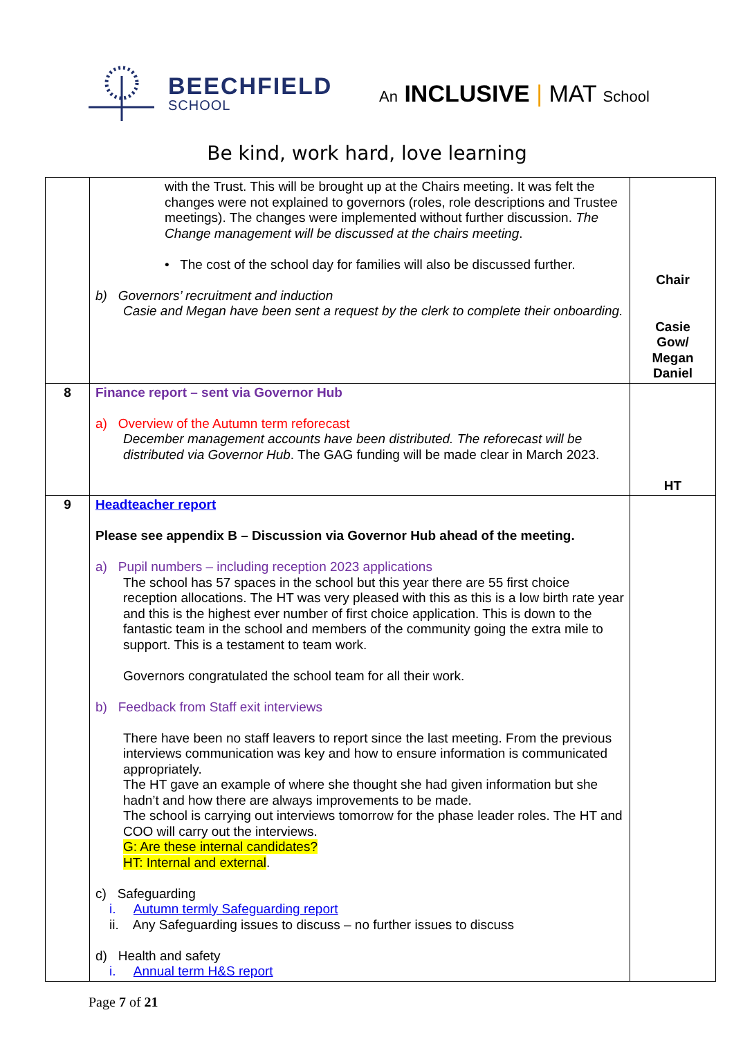BEECHFIELD
SCHOOL
An INCLUSIVE | MAT School
Be kind, work hard, love learning
| | with the Trust. This will be brought up at the Chairs meeting. It was felt the changes were not explained to governors (roles, role descriptions and Trustee meetings). The changes were implemented without further discussion. The Change management will be discussed at the chairs meeting . • The cost of the school day for families will also be discussed further. b) Governors’ recruitment and induction Casie and Megan have been sent a request by the clerk to complete their onboarding. | Chair Casie Gow/ Megan Daniel |
| 8 | Finance report – sent via Governor Hub a) Overview of the Autumn term reforecast December management accounts have been distributed. The reforecast will be distributed via Governor Hub . The GAG funding will be made clear in March 2023. | HT |
| 9 | Headteacher report Please see appendix B – Discussion via Governor Hub ahead of the meeting. a) Pupil numbers – including reception 2023 applications The school has 57 spaces in the school but this year there are 55 first choice reception allocations. The HT was very pleased with this as this is a low birth rate year and this is the highest ever number of first choice application. This is down to the fantastic team in the school and members of the community going the extra mile to support. This is a testament to team work. Governors congratulated the school team for all their work. b) Feedback from Staff exit interviews There have been no staff leavers to report since the last meeting. From the previous interviews communication was key and how to ensure information is communicated appropriately. The HT gave an example of where she thought she had given information but she hadn’t and how there are always improvements to be made. The school is carrying out interviews tomorrow for the phase leader roles. The HT and COO will carry out the interviews. G: Are these internal candidates? HT: Internal and external . c) Safeguarding i. Autumn termly Safeguarding report ii. Any Safeguarding issues to discuss – no further issues to discuss d) Health and safety i. Annual term H&S report | |
Page 7 of 21